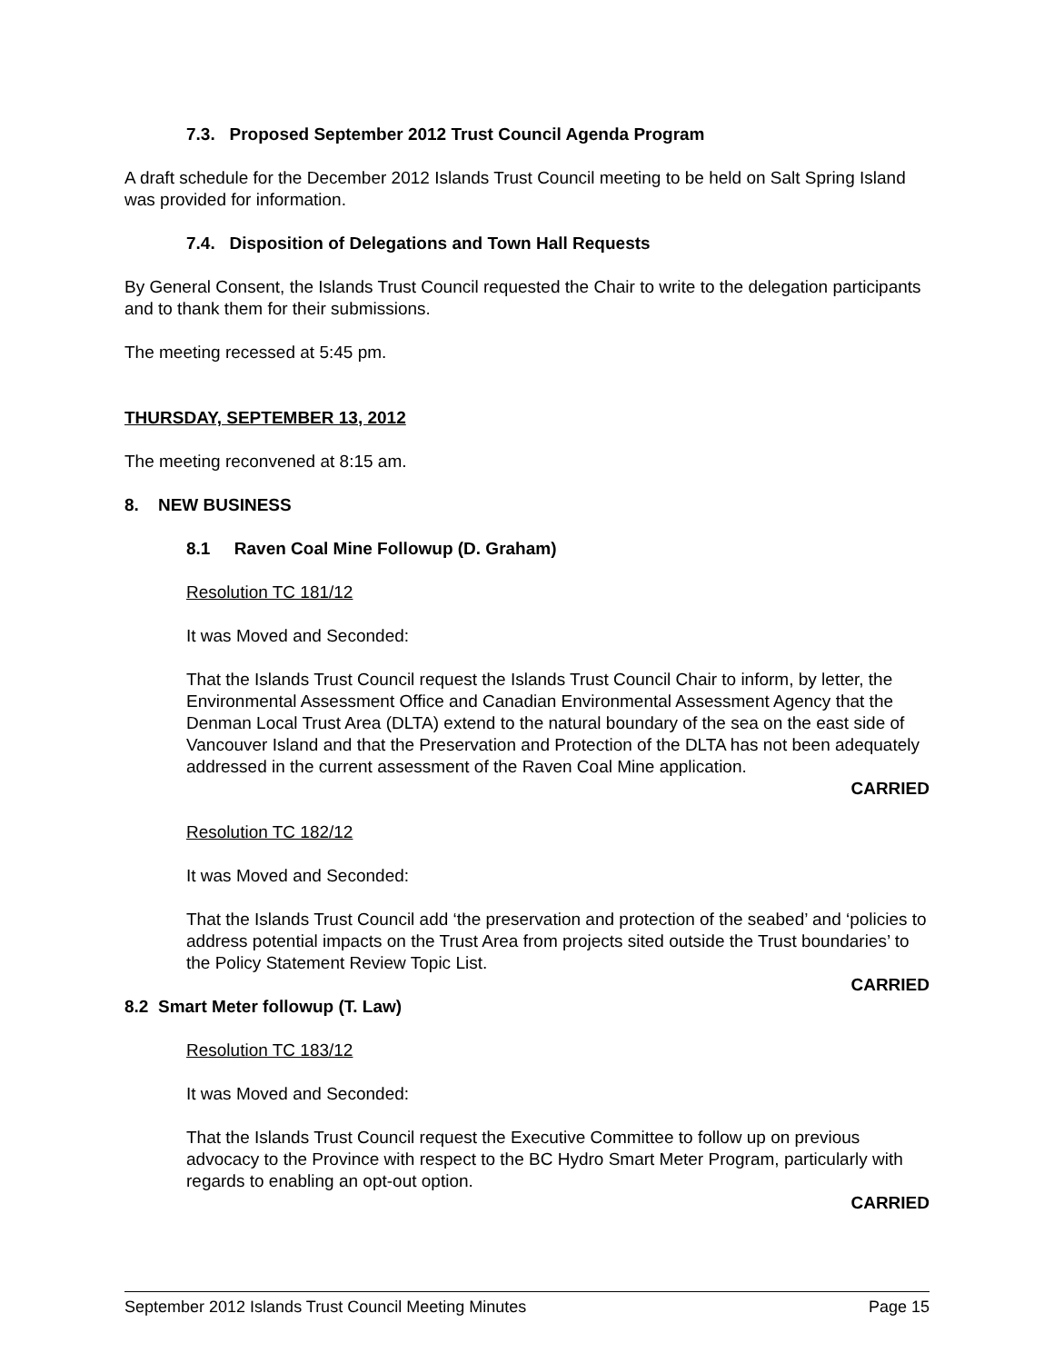7.3. Proposed September 2012 Trust Council Agenda Program
A draft schedule for the December 2012 Islands Trust Council meeting to be held on Salt Spring Island was provided for information.
7.4. Disposition of Delegations and Town Hall Requests
By General Consent, the Islands Trust Council requested the Chair to write to the delegation participants and to thank them for their submissions.
The meeting recessed at 5:45 pm.
THURSDAY, SEPTEMBER 13, 2012
The meeting reconvened at 8:15 am.
8. NEW BUSINESS
8.1 Raven Coal Mine Followup (D. Graham)
Resolution TC 181/12
It was Moved and Seconded:
That the Islands Trust Council request the Islands Trust Council Chair to inform, by letter, the Environmental Assessment Office and Canadian Environmental Assessment Agency that the Denman Local Trust Area (DLTA) extend to the natural boundary of the sea on the east side of Vancouver Island and that the Preservation and Protection of the DLTA has not been adequately addressed in the current assessment of the Raven Coal Mine application.
CARRIED
Resolution TC 182/12
It was Moved and Seconded:
That the Islands Trust Council add ‘the preservation and protection of the seabed’ and ‘policies to address potential impacts on the Trust Area from projects sited outside the Trust boundaries’ to the Policy Statement Review Topic List.
CARRIED
8.2 Smart Meter followup (T. Law)
Resolution TC 183/12
It was Moved and Seconded:
That the Islands Trust Council request the Executive Committee to follow up on previous advocacy to the Province with respect to the BC Hydro Smart Meter Program, particularly with regards to enabling an opt-out option.
CARRIED
September 2012 Islands Trust Council Meeting Minutes Page 15